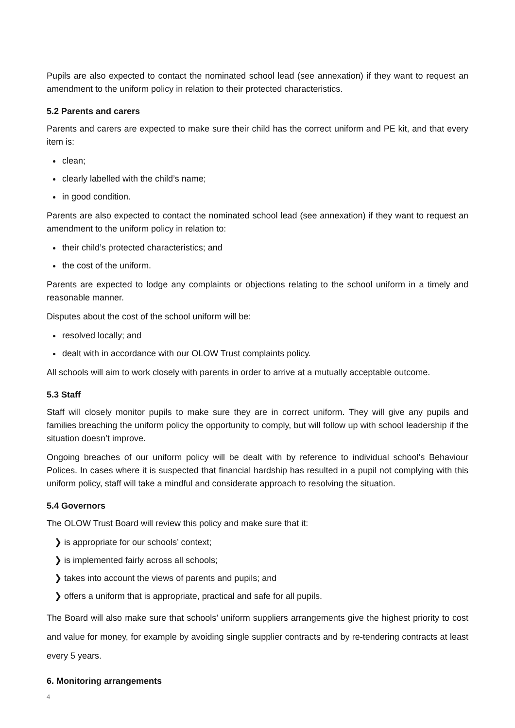Pupils are also expected to contact the nominated school lead (see annexation) if they want to request an amendment to the uniform policy in relation to their protected characteristics.
5.2 Parents and carers
Parents and carers are expected to make sure their child has the correct uniform and PE kit, and that every item is:
clean;
clearly labelled with the child’s name;
in good condition.
Parents are also expected to contact the nominated school lead (see annexation) if they want to request an amendment to the uniform policy in relation to:
their child’s protected characteristics; and
the cost of the uniform.
Parents are expected to lodge any complaints or objections relating to the school uniform in a timely and reasonable manner.
Disputes about the cost of the school uniform will be:
resolved locally; and
dealt with in accordance with our OLOW Trust complaints policy.
All schools will aim to work closely with parents in order to arrive at a mutually acceptable outcome.
5.3 Staff
Staff will closely monitor pupils to make sure they are in correct uniform. They will give any pupils and families breaching the uniform policy the opportunity to comply, but will follow up with school leadership if the situation doesn’t improve.
Ongoing breaches of our uniform policy will be dealt with by reference to individual school’s Behaviour Polices. In cases where it is suspected that financial hardship has resulted in a pupil not complying with this uniform policy, staff will take a mindful and considerate approach to resolving the situation.
5.4 Governors
The OLOW Trust Board will review this policy and make sure that it:
❯ is appropriate for our schools’ context;
❯ is implemented fairly across all schools;
❯ takes into account the views of parents and pupils; and
❯ offers a uniform that is appropriate, practical and safe for all pupils.
The Board will also make sure that schools’ uniform suppliers arrangements give the highest priority to cost and value for money, for example by avoiding single supplier contracts and by re-tendering contracts at least every 5 years.
6. Monitoring arrangements
4